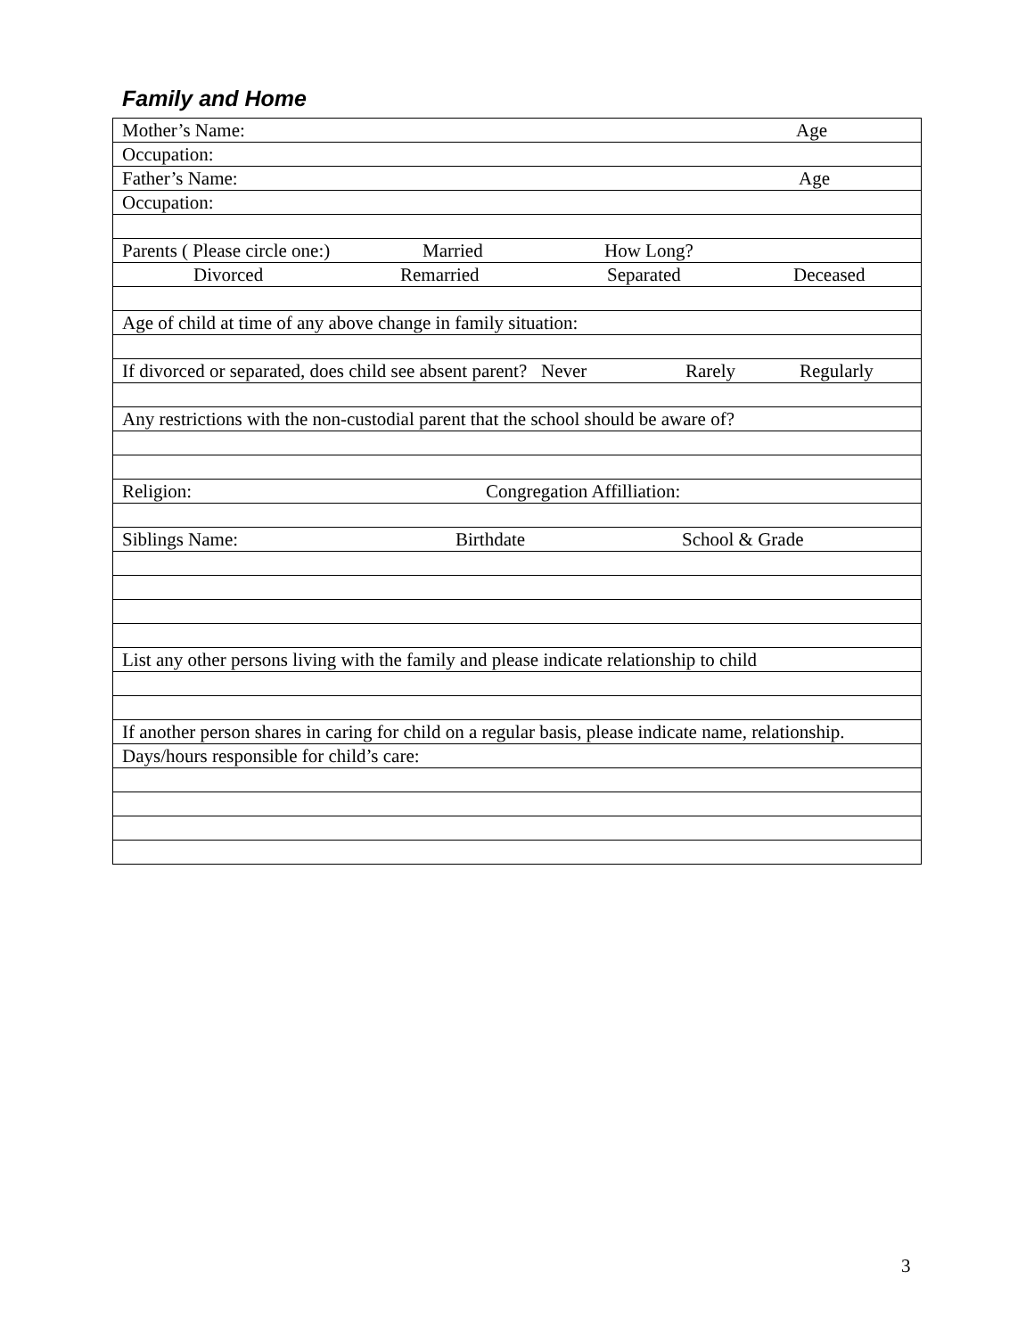Family and Home
| Mother’s Name: Age |
| Occupation: |
| Father’s Name: Age |
| Occupation: |
| Parents ( Please circle one:) Married How Long? |
| Divorced Remarried Separated Deceased |
| Age of child at time of any above change in family situation: |
| If divorced or separated, does child see absent parent? Never Rarely Regularly |
| Any restrictions with the non-custodial parent that the school should be aware of? |
| Religion: Congregation Affilliation: |
| Siblings Name: Birthdate School & Grade |
| List any other persons living with the family and please indicate relationship to child |
| If another person shares in caring for child on a regular basis, please indicate name, relationship. |
| Days/hours responsible for child’s care: |
3